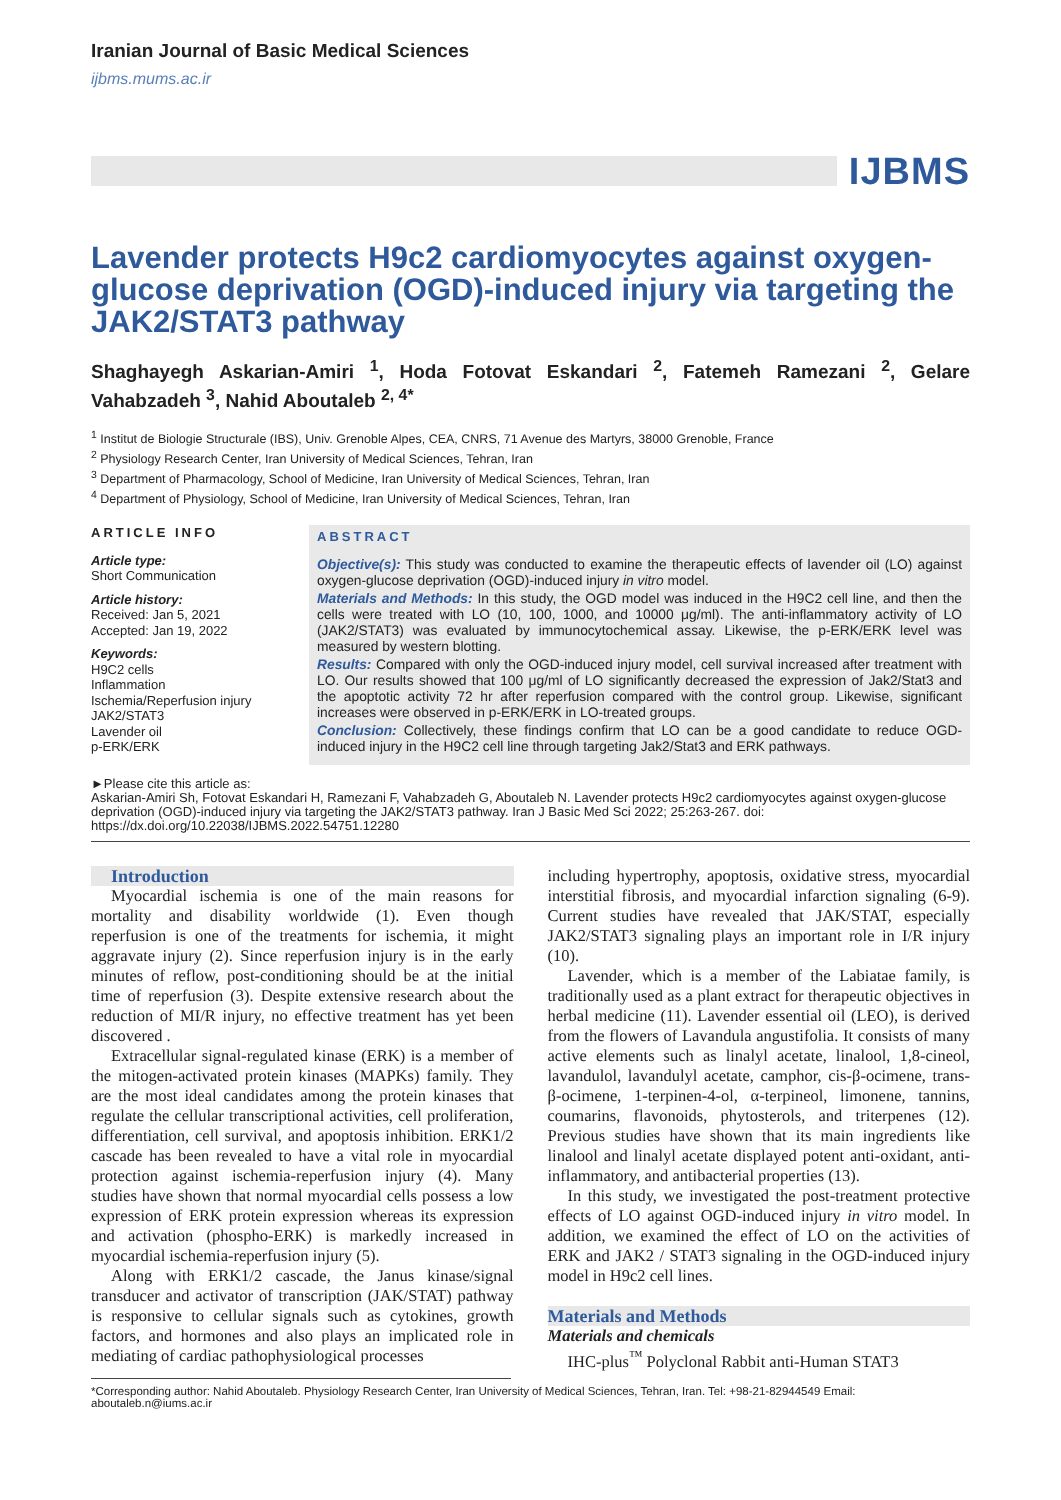Iranian Journal of Basic Medical Sciences
ijbms.mums.ac.ir
IJBMS
Lavender protects H9c2 cardiomyocytes against oxygen-glucose deprivation (OGD)-induced injury via targeting the JAK2/STAT3 pathway
Shaghayegh Askarian-Amiri <sup>1</sup>, Hoda Fotovat Eskandari <sup>2</sup>, Fatemeh Ramezani <sup>2</sup>, Gelare Vahabzadeh <sup>3</sup>, Nahid Aboutaleb <sup>2, 4*</sup>
<sup>1</sup> Institut de Biologie Structurale (IBS), Univ. Grenoble Alpes, CEA, CNRS, 71 Avenue des Martyrs, 38000 Grenoble, France
<sup>2</sup> Physiology Research Center, Iran University of Medical Sciences, Tehran, Iran
<sup>3</sup> Department of Pharmacology, School of Medicine, Iran University of Medical Sciences, Tehran, Iran
<sup>4</sup> Department of Physiology, School of Medicine, Iran University of Medical Sciences, Tehran, Iran
ARTICLE INFO
Article type:
Short Communication
Article history:
Received: Jan 5, 2021
Accepted: Jan 19, 2022
Keywords:
H9C2 cells
Inflammation
Ischemia/Reperfusion injury
JAK2/STAT3
Lavender oil
p-ERK/ERK
ABSTRACT
Objective(s): This study was conducted to examine the therapeutic effects of lavender oil (LO) against oxygen-glucose deprivation (OGD)-induced injury in vitro model.
Materials and Methods: In this study, the OGD model was induced in the H9C2 cell line, and then the cells were treated with LO (10, 100, 1000, and 10000 μg/ml). The anti-inflammatory activity of LO (JAK2/STAT3) was evaluated by immunocytochemical assay. Likewise, the p-ERK/ERK level was measured by western blotting.
Results: Compared with only the OGD-induced injury model, cell survival increased after treatment with LO. Our results showed that 100 μg/ml of LO significantly decreased the expression of Jak2/Stat3 and the apoptotic activity 72 hr after reperfusion compared with the control group. Likewise, significant increases were observed in p-ERK/ERK in LO-treated groups.
Conclusion: Collectively, these findings confirm that LO can be a good candidate to reduce OGD-induced injury in the H9C2 cell line through targeting Jak2/Stat3 and ERK pathways.
►Please cite this article as:
Askarian-Amiri Sh, Fotovat Eskandari H, Ramezani F, Vahabzadeh G, Aboutaleb N. Lavender protects H9c2 cardiomyocytes against oxygen-glucose deprivation (OGD)-induced injury via targeting the JAK2/STAT3 pathway. Iran J Basic Med Sci 2022; 25:263-267. doi: https://dx.doi.org/10.22038/IJBMS.2022.54751.12280
Introduction
Myocardial ischemia is one of the main reasons for mortality and disability worldwide (1). Even though reperfusion is one of the treatments for ischemia, it might aggravate injury (2). Since reperfusion injury is in the early minutes of reflow, post-conditioning should be at the initial time of reperfusion (3). Despite extensive research about the reduction of MI/R injury, no effective treatment has yet been discovered .
Extracellular signal-regulated kinase (ERK) is a member of the mitogen-activated protein kinases (MAPKs) family. They are the most ideal candidates among the protein kinases that regulate the cellular transcriptional activities, cell proliferation, differentiation, cell survival, and apoptosis inhibition. ERK1/2 cascade has been revealed to have a vital role in myocardial protection against ischemia-reperfusion injury (4). Many studies have shown that normal myocardial cells possess a low expression of ERK protein expression whereas its expression and activation (phospho-ERK) is markedly increased in myocardial ischemia-reperfusion injury (5).
Along with ERK1/2 cascade, the Janus kinase/signal transducer and activator of transcription (JAK/STAT) pathway is responsive to cellular signals such as cytokines, growth factors, and hormones and also plays an implicated role in mediating of cardiac pathophysiological processes
including hypertrophy, apoptosis, oxidative stress, myocardial interstitial fibrosis, and myocardial infarction signaling (6-9). Current studies have revealed that JAK/STAT, especially JAK2/STAT3 signaling plays an important role in I/R injury (10).
Lavender, which is a member of the Labiatae family, is traditionally used as a plant extract for therapeutic objectives in herbal medicine (11). Lavender essential oil (LEO), is derived from the flowers of Lavandula angustifolia. It consists of many active elements such as linalyl acetate, linalool, 1,8-cineol, lavandulol, lavandulyl acetate, camphor, cis-β-ocimene, trans-β-ocimene, 1-terpinen-4-ol, α-terpineol, limonene, tannins, coumarins, flavonoids, phytosterols, and triterpenes (12). Previous studies have shown that its main ingredients like linalool and linalyl acetate displayed potent anti-oxidant, anti-inflammatory, and antibacterial properties (13).
In this study, we investigated the post-treatment protective effects of LO against OGD-induced injury in vitro model. In addition, we examined the effect of LO on the activities of ERK and JAK2 / STAT3 signaling in the OGD-induced injury model in H9c2 cell lines.
Materials and Methods
Materials and chemicals
IHC-plus<sup>™</sup> Polyclonal Rabbit anti-Human STAT3
*Corresponding author: Nahid Aboutaleb. Physiology Research Center, Iran University of Medical Sciences, Tehran, Iran. Tel: +98-21-82944549 Email: aboutaleb.n@iums.ac.ir